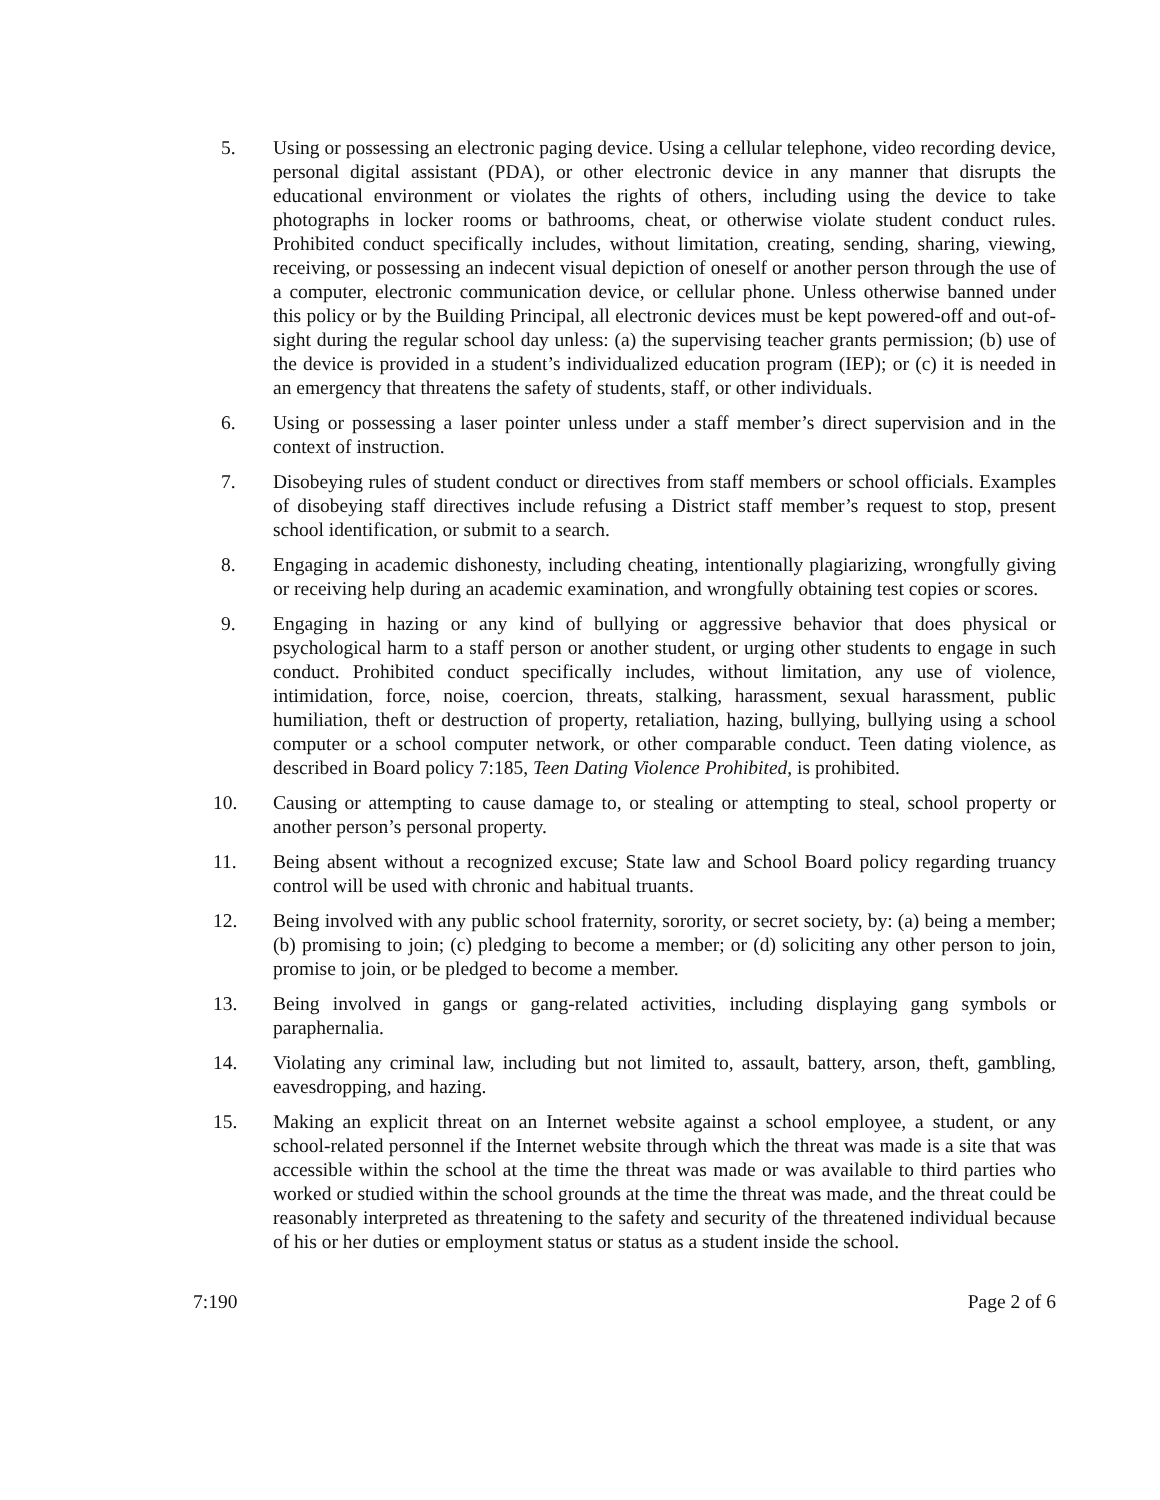5. Using or possessing an electronic paging device. Using a cellular telephone, video recording device, personal digital assistant (PDA), or other electronic device in any manner that disrupts the educational environment or violates the rights of others, including using the device to take photographs in locker rooms or bathrooms, cheat, or otherwise violate student conduct rules. Prohibited conduct specifically includes, without limitation, creating, sending, sharing, viewing, receiving, or possessing an indecent visual depiction of oneself or another person through the use of a computer, electronic communication device, or cellular phone. Unless otherwise banned under this policy or by the Building Principal, all electronic devices must be kept powered-off and out-of-sight during the regular school day unless: (a) the supervising teacher grants permission; (b) use of the device is provided in a student’s individualized education program (IEP); or (c) it is needed in an emergency that threatens the safety of students, staff, or other individuals.
6. Using or possessing a laser pointer unless under a staff member’s direct supervision and in the context of instruction.
7. Disobeying rules of student conduct or directives from staff members or school officials. Examples of disobeying staff directives include refusing a District staff member’s request to stop, present school identification, or submit to a search.
8. Engaging in academic dishonesty, including cheating, intentionally plagiarizing, wrongfully giving or receiving help during an academic examination, and wrongfully obtaining test copies or scores.
9. Engaging in hazing or any kind of bullying or aggressive behavior that does physical or psychological harm to a staff person or another student, or urging other students to engage in such conduct. Prohibited conduct specifically includes, without limitation, any use of violence, intimidation, force, noise, coercion, threats, stalking, harassment, sexual harassment, public humiliation, theft or destruction of property, retaliation, hazing, bullying, bullying using a school computer or a school computer network, or other comparable conduct. Teen dating violence, as described in Board policy 7:185, Teen Dating Violence Prohibited, is prohibited.
10. Causing or attempting to cause damage to, or stealing or attempting to steal, school property or another person’s personal property.
11. Being absent without a recognized excuse; State law and School Board policy regarding truancy control will be used with chronic and habitual truants.
12. Being involved with any public school fraternity, sorority, or secret society, by: (a) being a member; (b) promising to join; (c) pledging to become a member; or (d) soliciting any other person to join, promise to join, or be pledged to become a member.
13. Being involved in gangs or gang-related activities, including displaying gang symbols or paraphernalia.
14. Violating any criminal law, including but not limited to, assault, battery, arson, theft, gambling, eavesdropping, and hazing.
15. Making an explicit threat on an Internet website against a school employee, a student, or any school-related personnel if the Internet website through which the threat was made is a site that was accessible within the school at the time the threat was made or was available to third parties who worked or studied within the school grounds at the time the threat was made, and the threat could be reasonably interpreted as threatening to the safety and security of the threatened individual because of his or her duties or employment status or status as a student inside the school.
7:190 Page 2 of 6